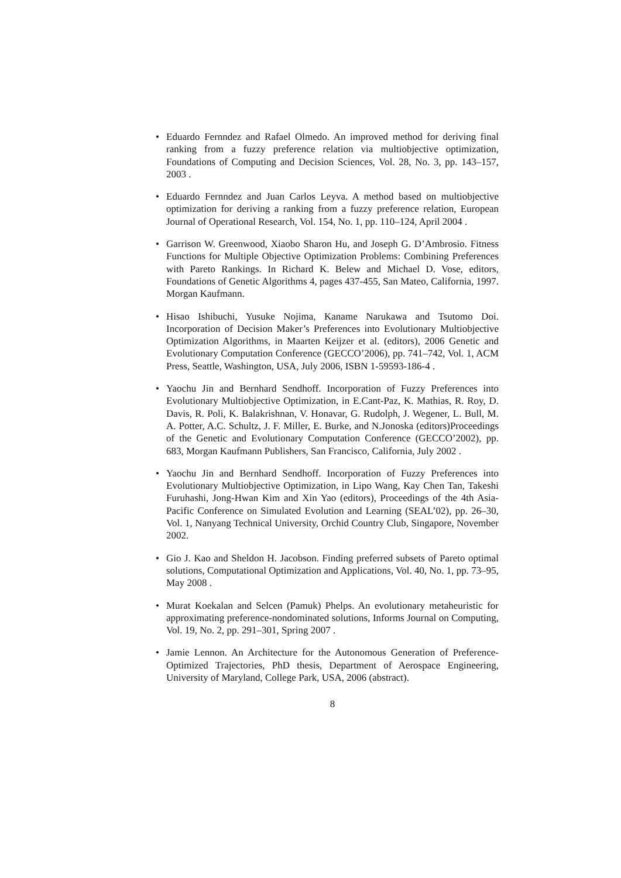• Eduardo Fernndez and Rafael Olmedo. An improved method for deriving final ranking from a fuzzy preference relation via multiobjective optimization, Foundations of Computing and Decision Sciences, Vol. 28, No. 3, pp. 143–157, 2003 .
• Eduardo Fernndez and Juan Carlos Leyva. A method based on multiobjective optimization for deriving a ranking from a fuzzy preference relation, European Journal of Operational Research, Vol. 154, No. 1, pp. 110–124, April 2004 .
• Garrison W. Greenwood, Xiaobo Sharon Hu, and Joseph G. D’Ambrosio. Fitness Functions for Multiple Objective Optimization Problems: Combining Preferences with Pareto Rankings. In Richard K. Belew and Michael D. Vose, editors, Foundations of Genetic Algorithms 4, pages 437-455, San Mateo, California, 1997. Morgan Kaufmann.
• Hisao Ishibuchi, Yusuke Nojima, Kaname Narukawa and Tsutomo Doi. Incorporation of Decision Maker’s Preferences into Evolutionary Multiobjective Optimization Algorithms, in Maarten Keijzer et al. (editors), 2006 Genetic and Evolutionary Computation Conference (GECCO’2006), pp. 741–742, Vol. 1, ACM Press, Seattle, Washington, USA, July 2006, ISBN 1-59593-186-4 .
• Yaochu Jin and Bernhard Sendhoff. Incorporation of Fuzzy Preferences into Evolutionary Multiobjective Optimization, in E.Cant-Paz, K. Mathias, R. Roy, D. Davis, R. Poli, K. Balakrishnan, V. Honavar, G. Rudolph, J. Wegener, L. Bull, M. A. Potter, A.C. Schultz, J. F. Miller, E. Burke, and N.Jonoska (editors)Proceedings of the Genetic and Evolutionary Computation Conference (GECCO’2002), pp. 683, Morgan Kaufmann Publishers, San Francisco, California, July 2002 .
• Yaochu Jin and Bernhard Sendhoff. Incorporation of Fuzzy Preferences into Evolutionary Multiobjective Optimization, in Lipo Wang, Kay Chen Tan, Takeshi Furuhashi, Jong-Hwan Kim and Xin Yao (editors), Proceedings of the 4th Asia-Pacific Conference on Simulated Evolution and Learning (SEAL’02), pp. 26–30, Vol. 1, Nanyang Technical University, Orchid Country Club, Singapore, November 2002.
• Gio J. Kao and Sheldon H. Jacobson. Finding preferred subsets of Pareto optimal solutions, Computational Optimization and Applications, Vol. 40, No. 1, pp. 73–95, May 2008 .
• Murat Koekalan and Selcen (Pamuk) Phelps. An evolutionary metaheuristic for approximating preference-nondominated solutions, Informs Journal on Computing, Vol. 19, No. 2, pp. 291–301, Spring 2007 .
• Jamie Lennon. An Architecture for the Autonomous Generation of Preference-Optimized Trajectories, PhD thesis, Department of Aerospace Engineering, University of Maryland, College Park, USA, 2006 (abstract).
8